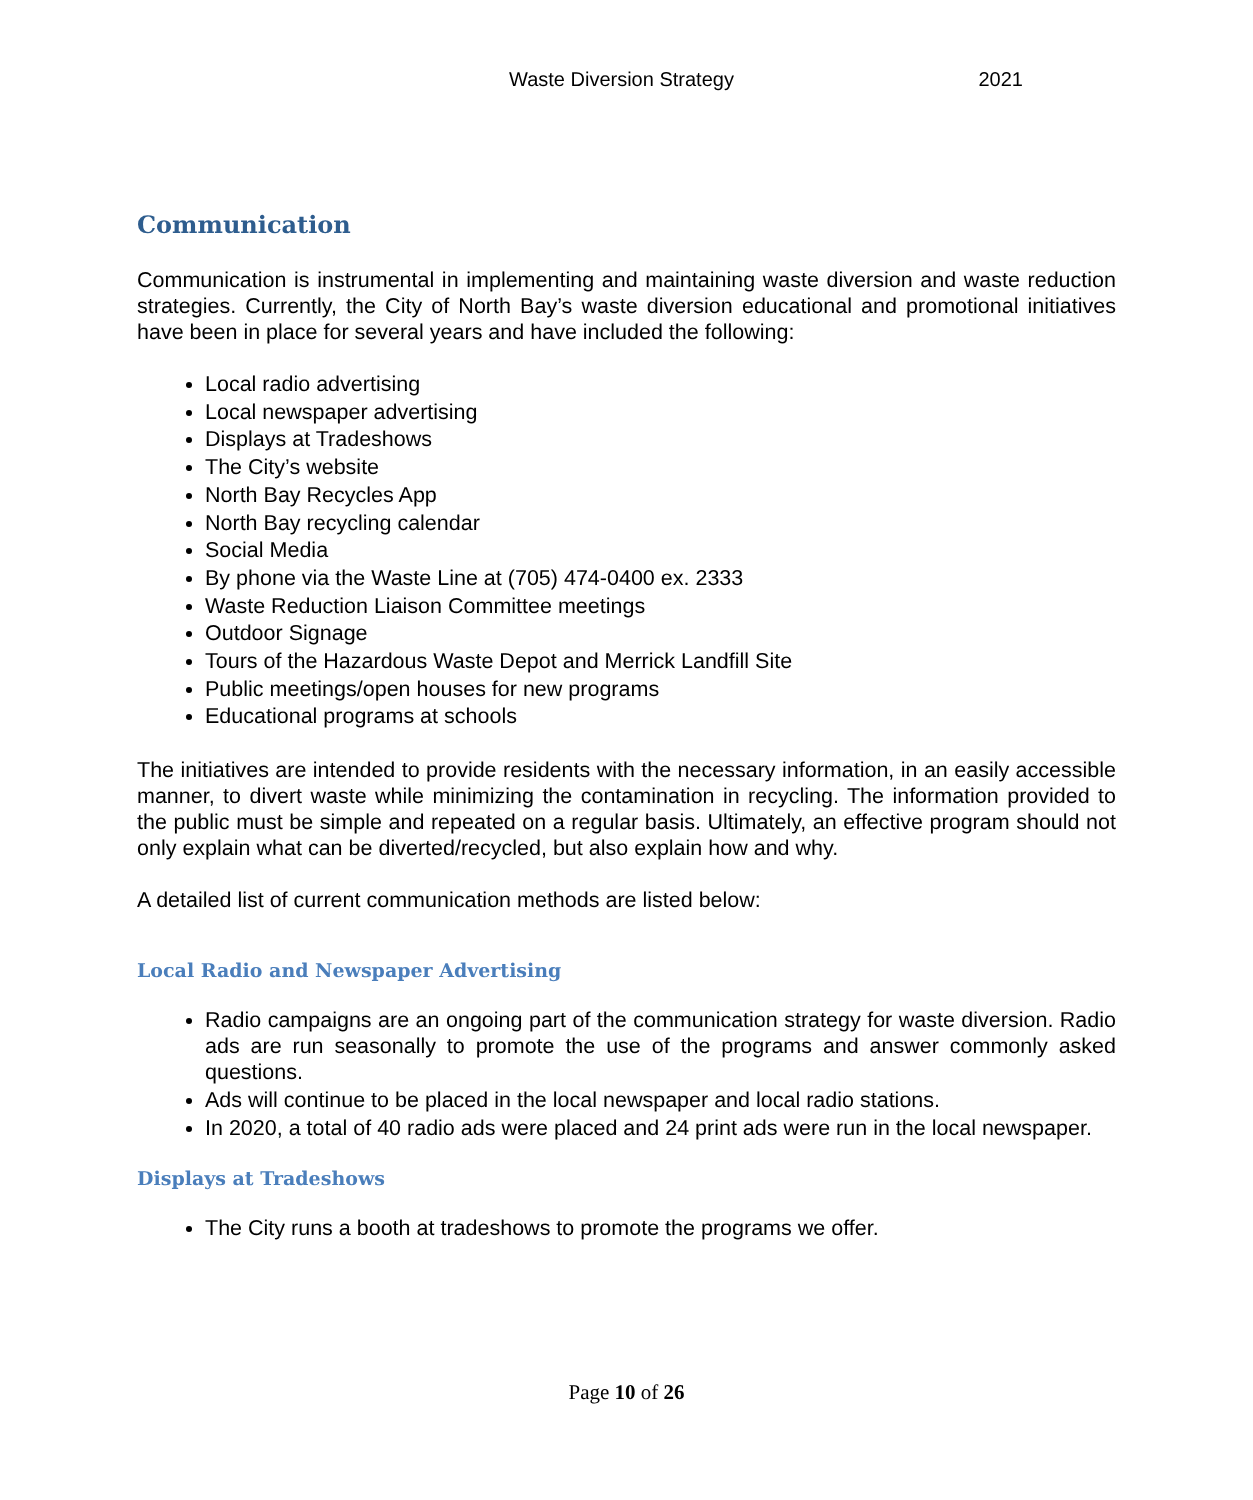Waste Diversion Strategy 2021
Communication
Communication is instrumental in implementing and maintaining waste diversion and waste reduction strategies. Currently, the City of North Bay’s waste diversion educational and promotional initiatives have been in place for several years and have included the following:
Local radio advertising
Local newspaper advertising
Displays at Tradeshows
The City’s website
North Bay Recycles App
North Bay recycling calendar
Social Media
By phone via the Waste Line at (705) 474-0400 ex. 2333
Waste Reduction Liaison Committee meetings
Outdoor Signage
Tours of the Hazardous Waste Depot and Merrick Landfill Site
Public meetings/open houses for new programs
Educational programs at schools
The initiatives are intended to provide residents with the necessary information, in an easily accessible manner, to divert waste while minimizing the contamination in recycling. The information provided to the public must be simple and repeated on a regular basis. Ultimately, an effective program should not only explain what can be diverted/recycled, but also explain how and why.
A detailed list of current communication methods are listed below:
Local Radio and Newspaper Advertising
Radio campaigns are an ongoing part of the communication strategy for waste diversion. Radio ads are run seasonally to promote the use of the programs and answer commonly asked questions.
Ads will continue to be placed in the local newspaper and local radio stations.
In 2020, a total of 40 radio ads were placed and 24 print ads were run in the local newspaper.
Displays at Tradeshows
The City runs a booth at tradeshows to promote the programs we offer.
Page 10 of 26